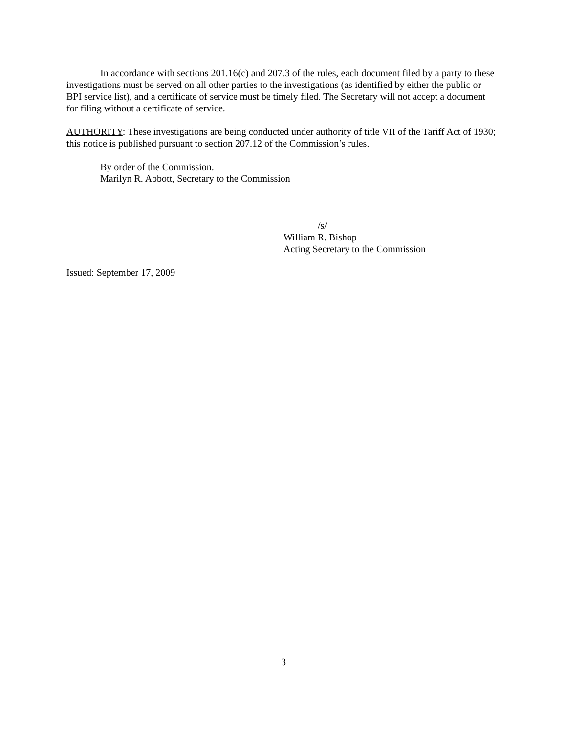In accordance with sections 201.16(c) and 207.3 of the rules, each document filed by a party to these investigations must be served on all other parties to the investigations (as identified by either the public or BPI service list), and a certificate of service must be timely filed. The Secretary will not accept a document for filing without a certificate of service.
AUTHORITY: These investigations are being conducted under authority of title VII of the Tariff Act of 1930; this notice is published pursuant to section 207.12 of the Commission’s rules.
By order of the Commission.
Marilyn R. Abbott, Secretary to the Commission
/s/
William R. Bishop
Acting Secretary to the Commission
Issued: September 17, 2009
3